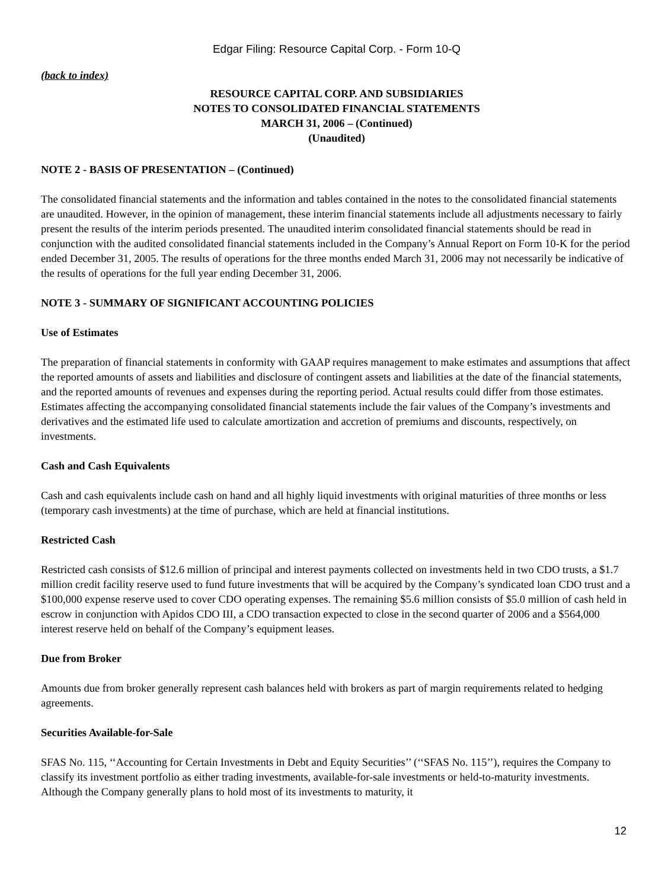Edgar Filing: Resource Capital Corp. - Form 10-Q
(back to index)
RESOURCE CAPITAL CORP. AND SUBSIDIARIES
NOTES TO CONSOLIDATED FINANCIAL STATEMENTS
MARCH 31, 2006 – (Continued)
(Unaudited)
NOTE 2 - BASIS OF PRESENTATION – (Continued)
The consolidated financial statements and the information and tables contained in the notes to the consolidated financial statements are unaudited. However, in the opinion of management, these interim financial statements include all adjustments necessary to fairly present the results of the interim periods presented. The unaudited interim consolidated financial statements should be read in conjunction with the audited consolidated financial statements included in the Company’s Annual Report on Form 10-K for the period ended December 31, 2005. The results of operations for the three months ended March 31, 2006 may not necessarily be indicative of the results of operations for the full year ending December 31, 2006.
NOTE 3 - SUMMARY OF SIGNIFICANT ACCOUNTING POLICIES
Use of Estimates
The preparation of financial statements in conformity with GAAP requires management to make estimates and assumptions that affect the reported amounts of assets and liabilities and disclosure of contingent assets and liabilities at the date of the financial statements, and the reported amounts of revenues and expenses during the reporting period. Actual results could differ from those estimates. Estimates affecting the accompanying consolidated financial statements include the fair values of the Company’s investments and derivatives and the estimated life used to calculate amortization and accretion of premiums and discounts, respectively, on investments.
Cash and Cash Equivalents
Cash and cash equivalents include cash on hand and all highly liquid investments with original maturities of three months or less (temporary cash investments) at the time of purchase, which are held at financial institutions.
Restricted Cash
Restricted cash consists of $12.6 million of principal and interest payments collected on investments held in two CDO trusts, a $1.7 million credit facility reserve used to fund future investments that will be acquired by the Company’s syndicated loan CDO trust and a $100,000 expense reserve used to cover CDO operating expenses. The remaining $5.6 million consists of $5.0 million of cash held in escrow in conjunction with Apidos CDO III, a CDO transaction expected to close in the second quarter of 2006 and a $564,000 interest reserve held on behalf of the Company’s equipment leases.
Due from Broker
Amounts due from broker generally represent cash balances held with brokers as part of margin requirements related to hedging agreements.
Securities Available-for-Sale
SFAS No. 115, ‘‘Accounting for Certain Investments in Debt and Equity Securities’’ (‘‘SFAS No. 115’’), requires the Company to classify its investment portfolio as either trading investments, available-for-sale investments or held-to-maturity investments. Although the Company generally plans to hold most of its investments to maturity, it
12